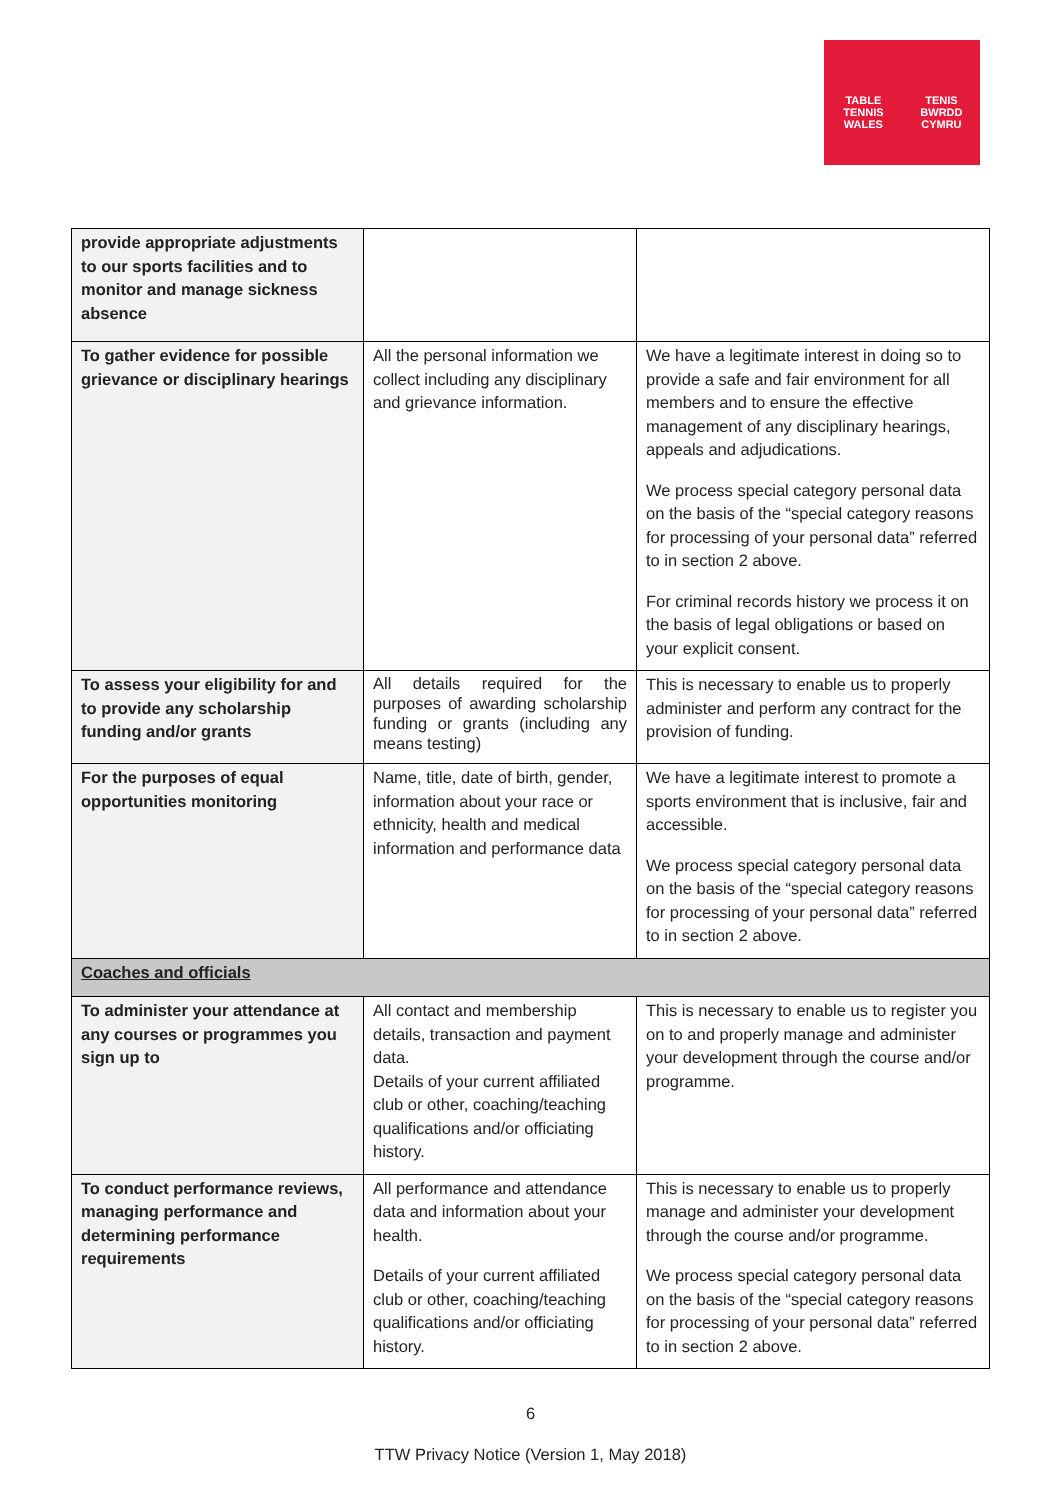TABLE TENNIS
WALES
TENIS BWRDD
CYMRU
| provide appropriate adjustments to our sports facilities and to monitor and manage sickness absence | | |
| To gather evidence for possible grievance or disciplinary hearings | All the personal information we collect including any disciplinary and grievance information. | We have a legitimate interest in doing so to provide a safe and fair environment for all members and to ensure the effective management of any disciplinary hearings, appeals and adjudications. We process special category personal data on the basis of the “special category reasons for processing of your personal data” referred to in section 2 above. For criminal records history we process it on the basis of legal obligations or based on your explicit consent. |
| To assess your eligibility for and to provide any scholarship funding and/or grants | All details required for the purposes of awarding scholarship funding or grants (including any means testing) | This is necessary to enable us to properly administer and perform any contract for the provision of funding. |
| For the purposes of equal opportunities monitoring | Name, title, date of birth, gender, information about your race or ethnicity, health and medical information and performance data | We have a legitimate interest to promote a sports environment that is inclusive, fair and accessible. We process special category personal data on the basis of the “special category reasons for processing of your personal data” referred to in section 2 above. |
| Coaches and officials | | |
| To administer your attendance at any courses or programmes you sign up to | All contact and membership details, transaction and payment data. Details of your current affiliated club or other, coaching/teaching qualifications and/or officiating history. | This is necessary to enable us to register you on to and properly manage and administer your development through the course and/or programme. |
| To conduct performance reviews, managing performance and determining performance requirements | All performance and attendance data and information about your health. Details of your current affiliated club or other, coaching/teaching qualifications and/or officiating history. | This is necessary to enable us to properly manage and administer your development through the course and/or programme. We process special category personal data on the basis of the “special category reasons for processing of your personal data” referred to in section 2 above. |
6
TTW Privacy Notice (Version 1, May 2018)